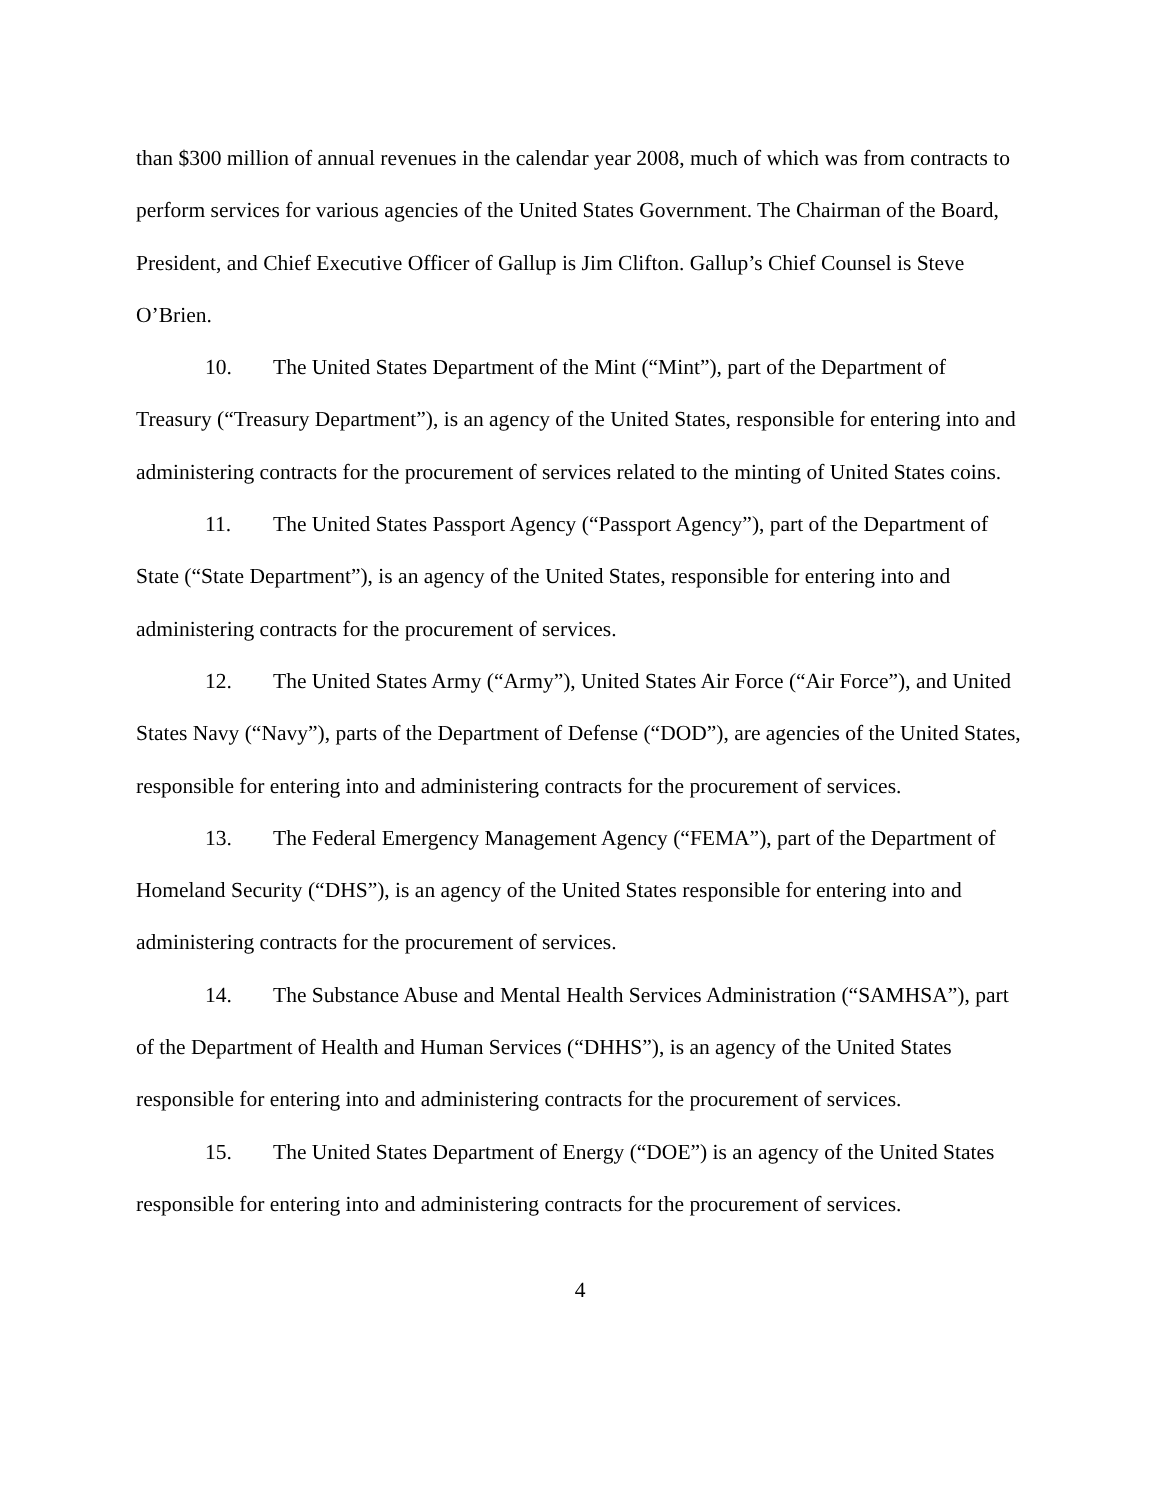than $300 million of annual revenues in the calendar year 2008, much of which was from contracts to perform services for various agencies of the United States Government. The Chairman of the Board, President, and Chief Executive Officer of Gallup is Jim Clifton. Gallup’s Chief Counsel is Steve O’Brien.
10. The United States Department of the Mint (“Mint”), part of the Department of Treasury (“Treasury Department”), is an agency of the United States, responsible for entering into and administering contracts for the procurement of services related to the minting of United States coins.
11. The United States Passport Agency (“Passport Agency”), part of the Department of State (“State Department”), is an agency of the United States, responsible for entering into and administering contracts for the procurement of services.
12. The United States Army (“Army”), United States Air Force (“Air Force”), and United States Navy (“Navy”), parts of the Department of Defense (“DOD”), are agencies of the United States, responsible for entering into and administering contracts for the procurement of services.
13. The Federal Emergency Management Agency (“FEMA”), part of the Department of Homeland Security (“DHS”), is an agency of the United States responsible for entering into and administering contracts for the procurement of services.
14. The Substance Abuse and Mental Health Services Administration (“SAMHSA”), part of the Department of Health and Human Services (“DHHS”), is an agency of the United States responsible for entering into and administering contracts for the procurement of services.
15. The United States Department of Energy (“DOE”) is an agency of the United States responsible for entering into and administering contracts for the procurement of services.
4